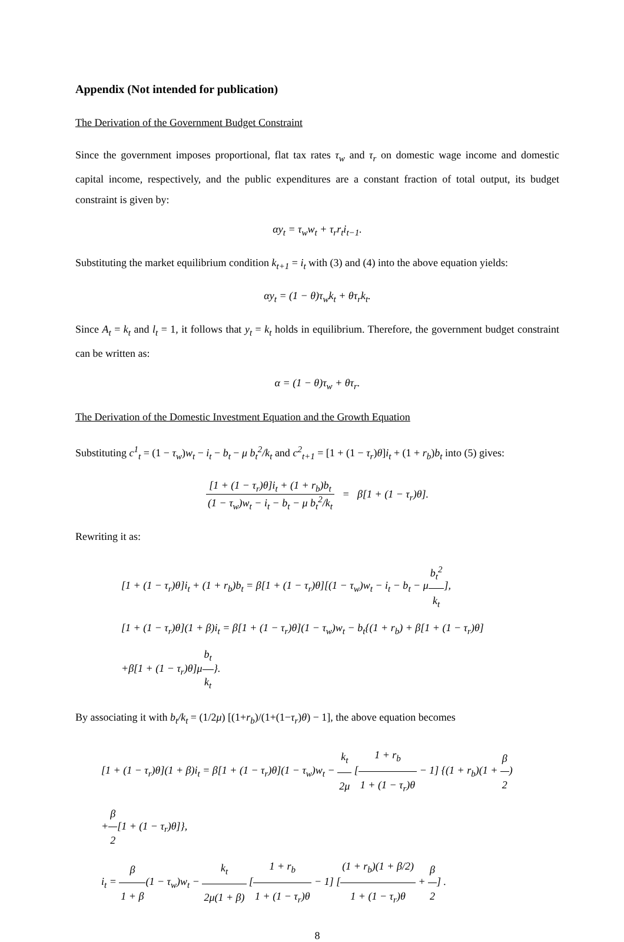Appendix (Not intended for publication)
The Derivation of the Government Budget Constraint
Since the government imposes proportional, flat tax rates τ<sub>w</sub> and τ<sub>r</sub> on domestic wage income and domestic capital income, respectively, and the public expenditures are a constant fraction of total output, its budget constraint is given by:
αy<sub>t</sub> = τ<sub>w</sub>w<sub>t</sub> + τ<sub>r</sub>r<sub>t</sub>i<sub>t−1</sub>.
Substituting the market equilibrium condition k<sub>t+1</sub> = i<sub>t</sub> with (3) and (4) into the above equation yields:
αy<sub>t</sub> = (1 − θ)τ<sub>w</sub>k<sub>t</sub> + θτ<sub>r</sub>k<sub>t</sub>.
Since A<sub>t</sub> = k<sub>t</sub> and l<sub>t</sub> = 1, it follows that y<sub>t</sub> = k<sub>t</sub> holds in equilibrium. Therefore, the government budget constraint can be written as:
α = (1 − θ)τ<sub>w</sub> + θτ<sub>r</sub>.
The Derivation of the Domestic Investment Equation and the Growth Equation
Substituting c<sup>1</sup><sub>t</sub> = (1 − τ<sub>w</sub>)w<sub>t</sub> − i<sub>t</sub> − b<sub>t</sub> − μ b<sub>t</sub><sup>2</sup>/k<sub>t</sub> and c<sup>2</sup><sub>t+1</sub> = [1 + (1 − τ<sub>r</sub>)θ]i<sub>t</sub> + (1 + r<sub>b</sub>)b<sub>t</sub> into (5) gives:
[1 + (1 − τ<sub>r</sub>)θ]i<sub>t</sub> + (1 + r<sub>b</sub>)b<sub>t</sub> (1 − τ<sub>w</sub>)w<sub>t</sub> − i<sub>t</sub> − b<sub>t</sub> − μ b<sub>t</sub><sup>2</sup>/k<sub>t</sub> = β[1 + (1 − τ<sub>r</sub>)θ].
Rewriting it as:
[1 + (1 − τ<sub>r</sub>)θ]i<sub>t</sub> + (1 + r<sub>b</sub>)b<sub>t</sub> = β[1 + (1 − τ<sub>r</sub>)θ][(1 − τ<sub>w</sub>)w<sub>t</sub> − i<sub>t</sub> − b<sub>t</sub> − μb<sub>t</sub><sup>2</sup> k<sub>t</sub>],
[1 + (1 − τ<sub>r</sub>)θ](1 + β)i<sub>t</sub> = β[1 + (1 − τ<sub>r</sub>)θ](1 − τ<sub>w</sub>)w<sub>t</sub> − b<sub>t</sub>{(1 + r<sub>b</sub>) + β[1 + (1 − τ<sub>r</sub>)θ]
+β[1 + (1 − τ<sub>r</sub>)θ]μb<sub>t</sub> k<sub>t</sub>}.
By associating it with b<sub>t</sub>/k<sub>t</sub> = (1/2μ) [(1+r<sub>b</sub>)/(1+(1−τ<sub>r</sub>)θ) − 1], the above equation becomes
[1 + (1 − τ<sub>r</sub>)θ](1 + β)i<sub>t</sub> = β[1 + (1 − τ<sub>r</sub>)θ](1 − τ<sub>w</sub>)w<sub>t</sub> − k<sub>t</sub> 2μ [1 + r<sub>b</sub> 1 + (1 − τ<sub>r</sub>)θ − 1] {(1 + r<sub>b</sub>)(1 + β 2)
+β 2[1 + (1 − τ<sub>r</sub>)θ]},
i<sub>t</sub> = β 1 + β(1 − τ<sub>w</sub>)w<sub>t</sub> − k<sub>t</sub> 2μ(1 + β) [1 + r<sub>b</sub> 1 + (1 − τ<sub>r</sub>)θ − 1] [(1 + r<sub>b</sub>)(1 + β/2) 1 + (1 − τ<sub>r</sub>)θ + β 2] .
8